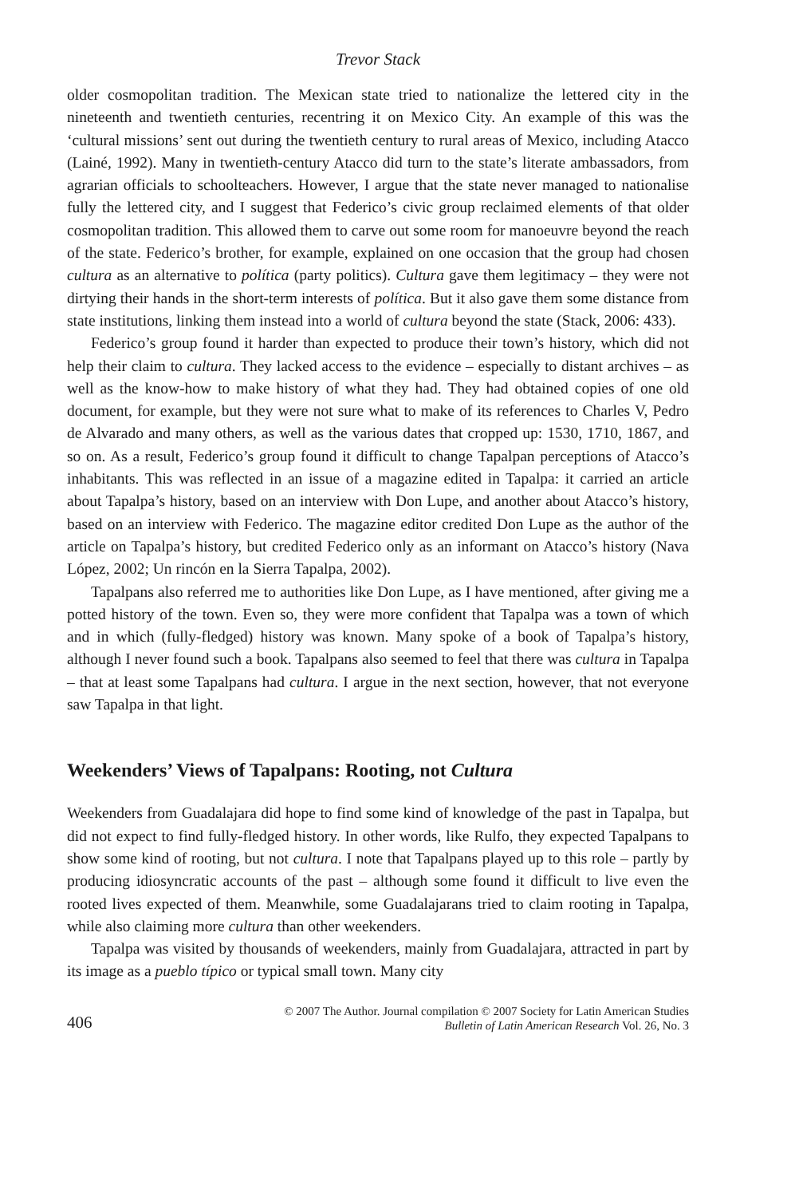Trevor Stack
older cosmopolitan tradition. The Mexican state tried to nationalize the lettered city in the nineteenth and twentieth centuries, recentring it on Mexico City. An example of this was the ‘cultural missions’ sent out during the twentieth century to rural areas of Mexico, including Atacco (Lainé, 1992). Many in twentieth-century Atacco did turn to the state’s literate ambassadors, from agrarian officials to schoolteachers. However, I argue that the state never managed to nationalise fully the lettered city, and I suggest that Federico’s civic group reclaimed elements of that older cosmopolitan tradition. This allowed them to carve out some room for manoeuvre beyond the reach of the state. Federico’s brother, for example, explained on one occasion that the group had chosen cultura as an alternative to política (party politics). Cultura gave them legitimacy – they were not dirtying their hands in the short-term interests of política. But it also gave them some distance from state institutions, linking them instead into a world of cultura beyond the state (Stack, 2006: 433).
Federico’s group found it harder than expected to produce their town’s history, which did not help their claim to cultura. They lacked access to the evidence – especially to distant archives – as well as the know-how to make history of what they had. They had obtained copies of one old document, for example, but they were not sure what to make of its references to Charles V, Pedro de Alvarado and many others, as well as the various dates that cropped up: 1530, 1710, 1867, and so on. As a result, Federico’s group found it difficult to change Tapalpan perceptions of Atacco’s inhabitants. This was reflected in an issue of a magazine edited in Tapalpa: it carried an article about Tapalpa’s history, based on an interview with Don Lupe, and another about Atacco’s history, based on an interview with Federico. The magazine editor credited Don Lupe as the author of the article on Tapalpa’s history, but credited Federico only as an informant on Atacco’s history (Nava López, 2002; Un rincón en la Sierra Tapalpa, 2002).
Tapalpans also referred me to authorities like Don Lupe, as I have mentioned, after giving me a potted history of the town. Even so, they were more confident that Tapalpa was a town of which and in which (fully-fledged) history was known. Many spoke of a book of Tapalpa’s history, although I never found such a book. Tapalpans also seemed to feel that there was cultura in Tapalpa – that at least some Tapalpans had cultura. I argue in the next section, however, that not everyone saw Tapalpa in that light.
Weekenders’ Views of Tapalpans: Rooting, not Cultura
Weekenders from Guadalajara did hope to find some kind of knowledge of the past in Tapalpa, but did not expect to find fully-fledged history. In other words, like Rulfo, they expected Tapalpans to show some kind of rooting, but not cultura. I note that Tapalpans played up to this role – partly by producing idiosyncratic accounts of the past – although some found it difficult to live even the rooted lives expected of them. Meanwhile, some Guadalajarans tried to claim rooting in Tapalpa, while also claiming more cultura than other weekenders.
Tapalpa was visited by thousands of weekenders, mainly from Guadalajara, attracted in part by its image as a pueblo típico or typical small town. Many city
406
© 2007 The Author. Journal compilation © 2007 Society for Latin American Studies
Bulletin of Latin American Research Vol. 26, No. 3